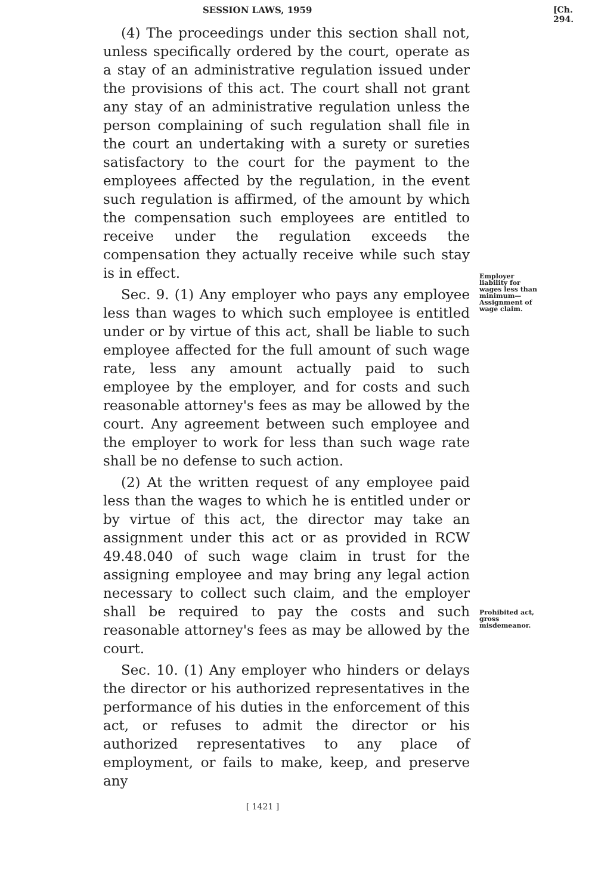SESSION LAWS, 1959 [Ch. 294.
(4) The proceedings under this section shall not, unless specifically ordered by the court, operate as a stay of an administrative regulation issued under the provisions of this act. The court shall not grant any stay of an administrative regulation unless the person complaining of such regulation shall file in the court an undertaking with a surety or sureties satisfactory to the court for the payment to the employees affected by the regulation, in the event such regulation is affirmed, of the amount by which the compensation such employees are entitled to receive under the regulation exceeds the compensation they actually receive while such stay is in effect.
Sec. 9. (1) Any employer who pays any employee less than wages to which such employee is entitled under or by virtue of this act, shall be liable to such employee affected for the full amount of such wage rate, less any amount actually paid to such employee by the employer, and for costs and such reasonable attorney's fees as may be allowed by the court. Any agreement between such employee and the employer to work for less than such wage rate shall be no defense to such action.
(2) At the written request of any employee paid less than the wages to which he is entitled under or by virtue of this act, the director may take an assignment under this act or as provided in RCW 49.48.040 of such wage claim in trust for the assigning employee and may bring any legal action necessary to collect such claim, and the employer shall be required to pay the costs and such reasonable attorney's fees as may be allowed by the court.
Sec. 10. (1) Any employer who hinders or delays the director or his authorized representatives in the performance of his duties in the enforcement of this act, or refuses to admit the director or his authorized representatives to any place of employment, or fails to make, keep, and preserve any
[ 1421 ]
Employer liability for wages less than minimum— Assignment of wage claim.
Prohibited act, gross misdemeanor.